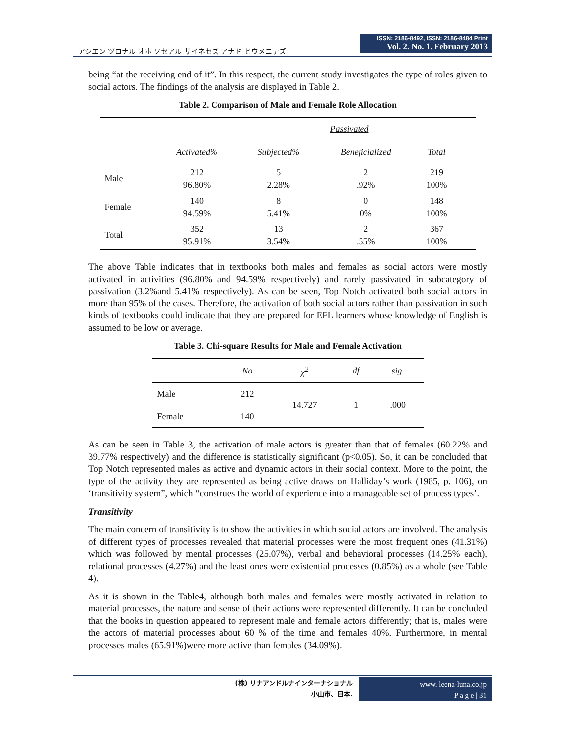アシエン ヅロナル オホ ソセアル サイネセズ アナド ヒウメニテズ
ISSN: 2186-8492, ISSN: 2186-8484 Print
Vol. 2. No. 1. February 2013
being “at the receiving end of it”. In this respect, the current study investigates the type of roles given to social actors. The findings of the analysis are displayed in Table 2.
Table 2. Comparison of Male and Female Role Allocation
| | | Passivated | | | |
| --- | --- | --- | --- | --- | --- |
| | Activated% | Subjected% | Beneficialized | Total | |
| Male | 212 96.80% | 5 2.28% | 2 .92% | 219 100% | |
| Female | 140 94.59% | 8 5.41% | 0 0% | 148 100% | |
| Total | 352 95.91% | 13 3.54% | 2 .55% | 367 100% | |
The above Table indicates that in textbooks both males and females as social actors were mostly activated in activities (96.80% and 94.59% respectively) and rarely passivated in subcategory of passivation (3.2%and 5.41% respectively). As can be seen, Top Notch activated both social actors in more than 95% of the cases. Therefore, the activation of both social actors rather than passivation in such kinds of textbooks could indicate that they are prepared for EFL learners whose knowledge of English is assumed to be low or average.
Table 3. Chi-square Results for Male and Female Activation
| | No | χ<sup>2</sup> | df | sig. |
| --- | --- | --- | --- | --- |
| Male | 212 | 14.727 | 1 | .000 |
| Female | 140 | | | |
As can be seen in Table 3, the activation of male actors is greater than that of females (60.22% and 39.77% respectively) and the difference is statistically significant (p<0.05). So, it can be concluded that Top Notch represented males as active and dynamic actors in their social context. More to the point, the type of the activity they are represented as being active draws on Halliday’s work (1985, p. 106), on ‘transitivity system”, which “construes the world of experience into a manageable set of process types’.
Transitivity
The main concern of transitivity is to show the activities in which social actors are involved. The analysis of different types of processes revealed that material processes were the most frequent ones (41.31%) which was followed by mental processes (25.07%), verbal and behavioral processes (14.25% each), relational processes (4.27%) and the least ones were existential processes (0.85%) as a whole (see Table 4).
As it is shown in the Table4, although both males and females were mostly activated in relation to material processes, the nature and sense of their actions were represented differently. It can be concluded that the books in question appeared to represent male and female actors differently; that is, males were the actors of material processes about 60 % of the time and females 40%. Furthermore, in mental processes males (65.91%)were more active than females (34.09%).
(株) リナアンドルナインターナショナル
小山市、日本.
www. leena-luna.co.jp
P a g e | 31